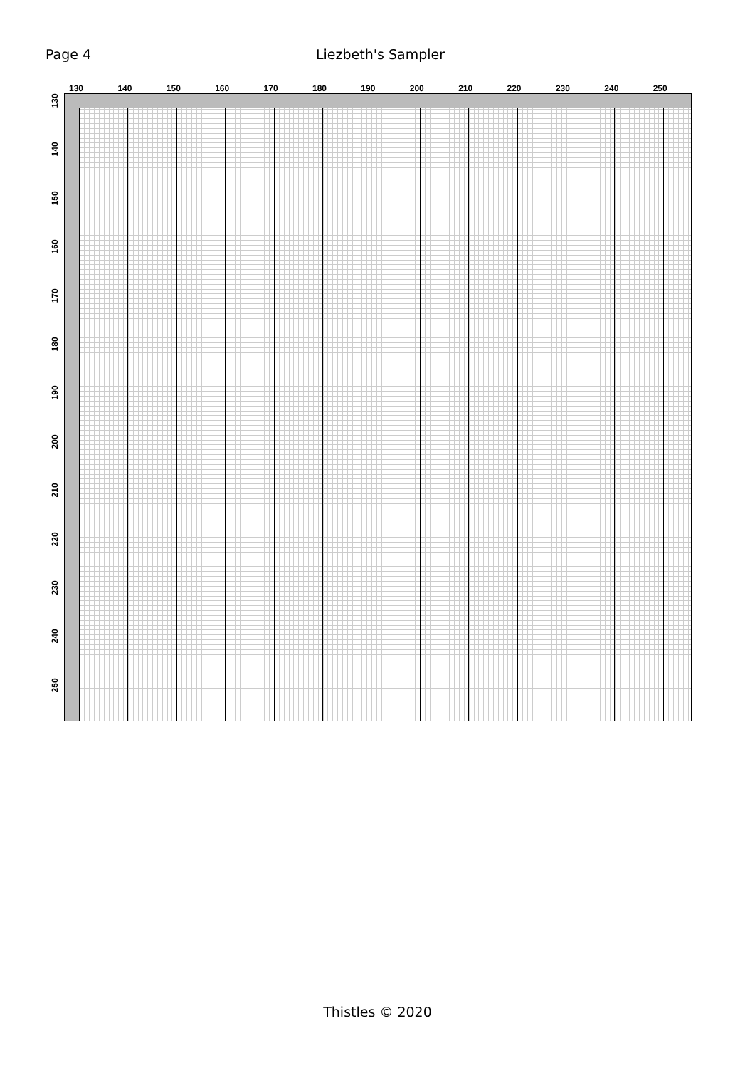Page 4 Liezbeth's Sampler
130 140 150 160 170 180 190 200 210 220 230 240 250
130
140
150
160
170
180
190
200
210
220
230
240
250
Thistles © 2020